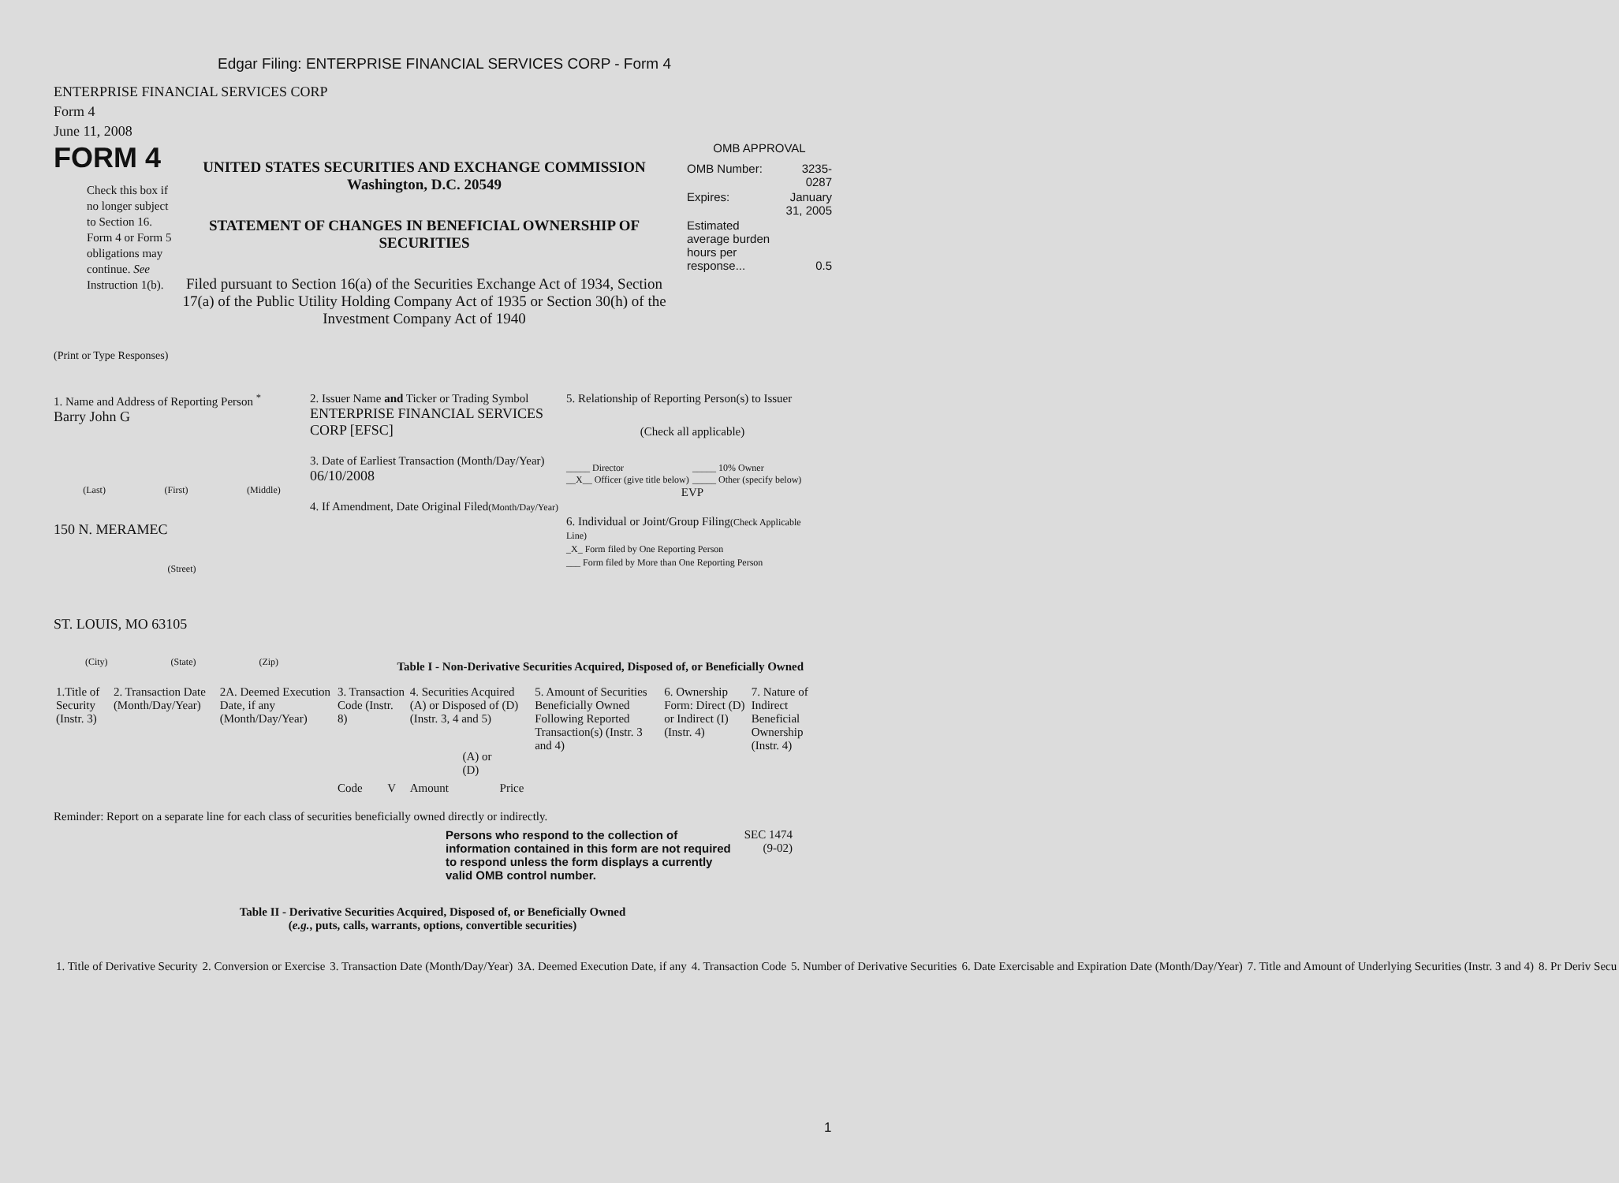Edgar Filing: ENTERPRISE FINANCIAL SERVICES CORP - Form 4
ENTERPRISE FINANCIAL SERVICES CORP
Form 4
June 11, 2008
FORM 4
Check this box if no longer subject to Section 16. Form 4 or Form 5 obligations may continue. See Instruction 1(b).
UNITED STATES SECURITIES AND EXCHANGE COMMISSION
Washington, D.C. 20549
STATEMENT OF CHANGES IN BENEFICIAL OWNERSHIP OF SECURITIES
Filed pursuant to Section 16(a) of the Securities Exchange Act of 1934, Section 17(a) of the Public Utility Holding Company Act of 1935 or Section 30(h) of the Investment Company Act of 1940
OMB APPROVAL
| OMB Number: | 3235-0287 |
| Expires: | January 31, 2005 |
| Estimated average burden hours per response... | 0.5 |
(Print or Type Responses)
1. Name and Address of Reporting Person <sup>*</sup>
Barry John G
(Last) (First) (Middle)
150 N. MERAMEC
(Street)
ST. LOUIS, MO 63105
(City) (State) (Zip)
2. Issuer Name and Ticker or Trading Symbol
ENTERPRISE FINANCIAL SERVICES CORP [EFSC]
3. Date of Earliest Transaction (Month/Day/Year)
06/10/2008
4. If Amendment, Date Original Filed(Month/Day/Year)
5. Relationship of Reporting Person(s) to Issuer
(Check all applicable)
_____ Director
__X__ Officer (give title below)
_____ 10% Owner
_____ Other (specify below)
EVP
6. Individual or Joint/Group Filing(Check Applicable Line)
_X_ Form filed by One Reporting Person
___ Form filed by More than One Reporting Person
Table I - Non-Derivative Securities Acquired, Disposed of, or Beneficially Owned
| 1.Title of Security (Instr. 3) | 2. Transaction Date (Month/Day/Year) | 2A. Deemed Execution Date, if any (Month/Day/Year) | 3. Transaction Code (Instr. 8) | | 4. Securities Acquired (A) or Disposed of (D) (Instr. 3, 4 and 5) | | | 5. Amount of Securities Beneficially Owned Following Reported Transaction(s) (Instr. 3 and 4) | 6. Ownership Form: Direct (D) or Indirect (I) (Instr. 4) | 7. Nature of Indirect Beneficial Ownership (Instr. 4) |
| --- | --- | --- | --- | --- | --- | --- | --- | --- | --- | --- |
| | | | Code | V | Amount | (A) or (D) | Price | | | |
Reminder: Report on a separate line for each class of securities beneficially owned directly or indirectly.
Persons who respond to the collection of information contained in this form are not required to respond unless the form displays a currently valid OMB control number.
SEC 1474 (9-02)
Table II - Derivative Securities Acquired, Disposed of, or Beneficially Owned
(e.g., puts, calls, warrants, options, convertible securities)
| 1. Title of Derivative Security | 2. Conversion or Exercise | 3. Transaction Date (Month/Day/Year) | 3A. Deemed Execution Date, if any | 4. Transaction Code | 5. Number of Derivative Securities | 6. Date Exercisable and Expiration Date (Month/Day/Year) | 7. Title and Amount of Underlying Securities (Instr. 3 and 4) | 8. Pr Deriv Secu |
| --- | --- | --- | --- | --- | --- | --- | --- | --- |
1